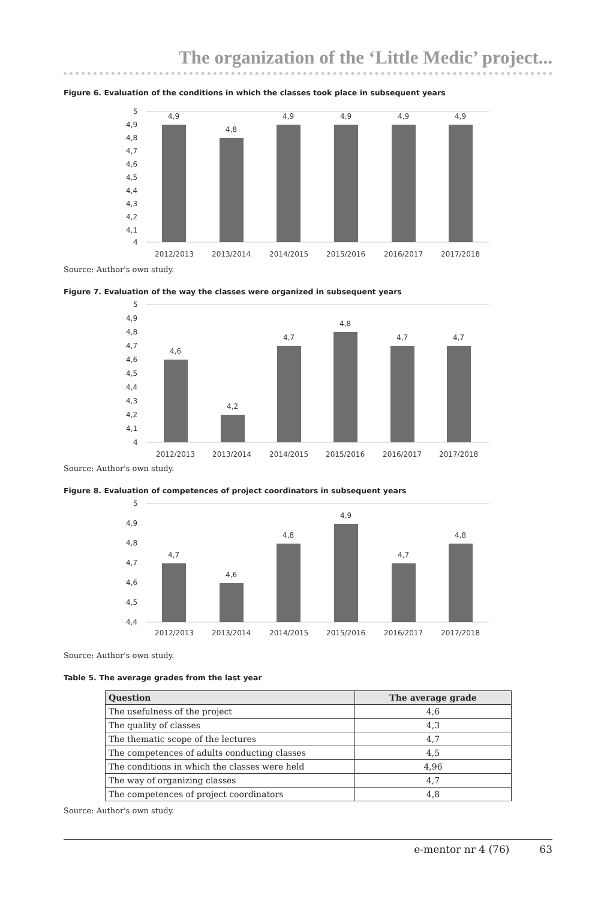The organization of the ‘Little Medic’ project...
Figure 6. Evaluation of the conditions in which the classes took place in subsequent years
5
4,9
4,8
4,7
4,6
4,5
4,4
4,3
4,2
4,1
4
4,9
4,8
4,9
4,9
4,9
4,9
2012/2013
2013/2014
2014/2015
2015/2016
2016/2017
2017/2018
Source: Author's own study.
Figure 7. Evaluation of the way the classes were organized in subsequent years
5
4,9
4,8
4,7
4,6
4,5
4,4
4,3
4,2
4,1
4
4,6
4,2
4,7
4,8
4,7
4,7
2012/2013
2013/2014
2014/2015
2015/2016
2016/2017
2017/2018
Source: Author's own study.
Figure 8. Evaluation of competences of project coordinators in subsequent years
5
4,9
4,8
4,7
4,6
4,5
4,4
4,7
4,6
4,8
4,9
4,7
4,8
2012/2013
2013/2014
2014/2015
2015/2016
2016/2017
2017/2018
Source: Author's own study.
Table 5. The average grades from the last year
| Question | The average grade |
| --- | --- |
| The usefulness of the project | 4,6 |
| The quality of classes | 4,3 |
| The thematic scope of the lectures | 4,7 |
| The competences of adults conducting classes | 4,5 |
| The conditions in which the classes were held | 4,96 |
| The way of organizing classes | 4,7 |
| The competences of project coordinators | 4,8 |
Source: Author's own study.
e-mentor nr 4 (76) 63